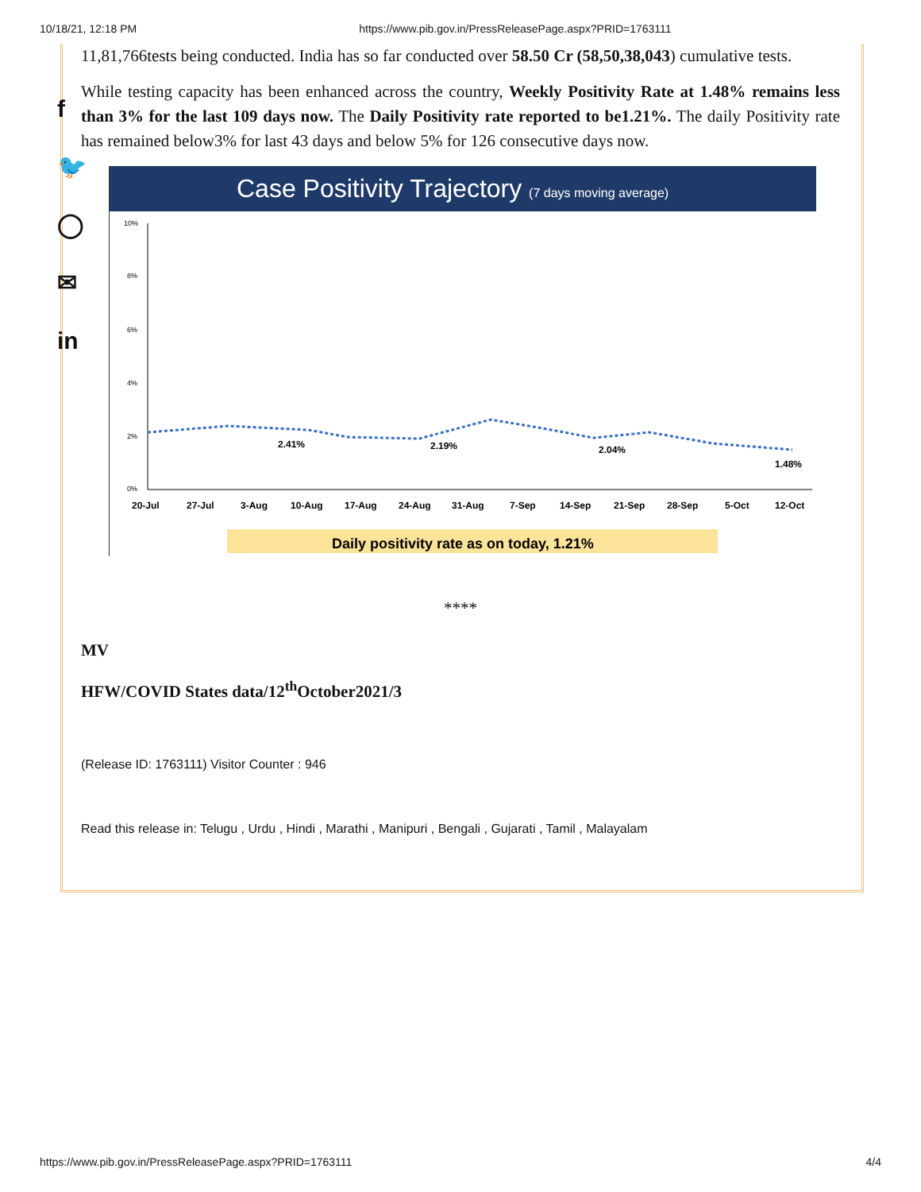10/18/21, 12:18 PM https://www.pib.gov.in/PressReleasePage.aspx?PRID=1763111
f
🐦
◯
✉
in
11,81,766tests being conducted. India has so far conducted over 58.50 Cr (58,50,38,043) cumulative tests.
While testing capacity has been enhanced across the country, Weekly Positivity Rate at 1.48% remains less than 3% for the last 109 days now. The Daily Positivity rate reported to be1.21%. The daily Positivity rate has remained below3% for last 43 days and below 5% for 126 consecutive days now.
Case Positivity Trajectory (7 days moving average)
10%
8%
6%
4%
2%
0%
2.41%
2.19%
2.04%
1.48%
20-Jul
27-Jul
3-Aug
10-Aug
17-Aug
24-Aug
31-Aug
7-Sep
14-Sep
21-Sep
28-Sep
5-Oct
12-Oct
Daily positivity rate as on today, 1.21%
****
MV
HFW/COVID States data/12<sup>th</sup>October2021/3
(Release ID: 1763111) Visitor Counter : 946
Read this release in: Telugu , Urdu , Hindi , Marathi , Manipuri , Bengali , Gujarati , Tamil , Malayalam
https://www.pib.gov.in/PressReleasePage.aspx?PRID=1763111 4/4